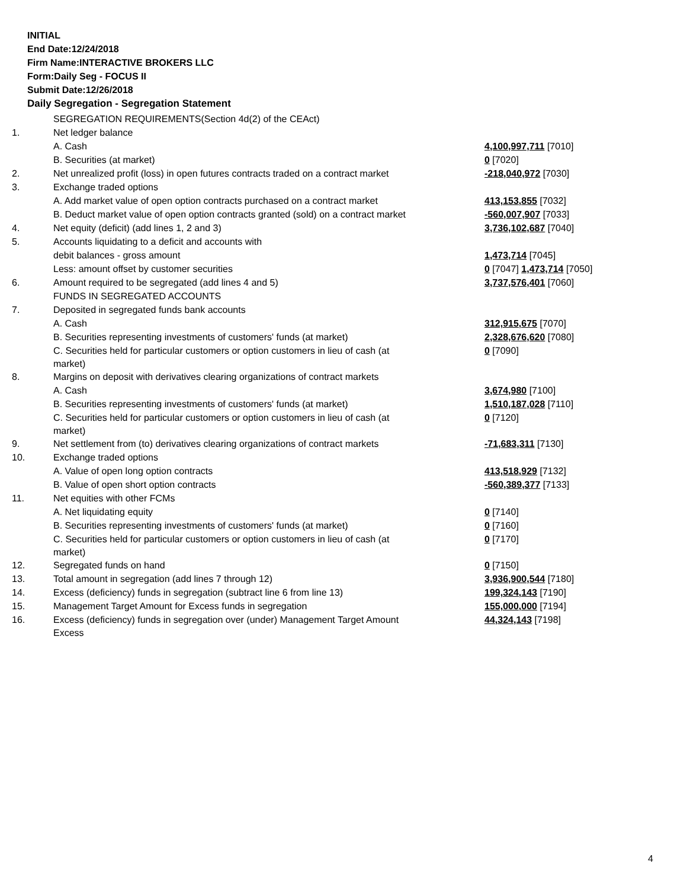INITIAL
End Date:12/24/2018
Firm Name:INTERACTIVE BROKERS LLC
Form:Daily Seg - FOCUS II
Submit Date:12/26/2018
Daily Segregation - Segregation Statement
| | SEGREGATION REQUIREMENTS(Section 4d(2) of the CEAct) | |
| 1. | Net ledger balance | |
| | A. Cash | 4,100,997,711 [7010] |
| | B. Securities (at market) | 0 [7020] |
| 2. | Net unrealized profit (loss) in open futures contracts traded on a contract market | -218,040,972 [7030] |
| 3. | Exchange traded options | |
| | A. Add market value of open option contracts purchased on a contract market | 413,153,855 [7032] |
| | B. Deduct market value of open option contracts granted (sold) on a contract market | -560,007,907 [7033] |
| 4. | Net equity (deficit) (add lines 1, 2 and 3) | 3,736,102,687 [7040] |
| 5. | Accounts liquidating to a deficit and accounts with | |
| | debit balances - gross amount | 1,473,714 [7045] |
| | Less: amount offset by customer securities | 0 [7047] 1,473,714 [7050] |
| 6. | Amount required to be segregated (add lines 4 and 5) | 3,737,576,401 [7060] |
| | FUNDS IN SEGREGATED ACCOUNTS | |
| 7. | Deposited in segregated funds bank accounts | |
| | A. Cash | 312,915,675 [7070] |
| | B. Securities representing investments of customers' funds (at market) | 2,328,676,620 [7080] |
| | C. Securities held for particular customers or option customers in lieu of cash (at market) | 0 [7090] |
| 8. | Margins on deposit with derivatives clearing organizations of contract markets | |
| | A. Cash | 3,674,980 [7100] |
| | B. Securities representing investments of customers' funds (at market) | 1,510,187,028 [7110] |
| | C. Securities held for particular customers or option customers in lieu of cash (at market) | 0 [7120] |
| 9. | Net settlement from (to) derivatives clearing organizations of contract markets | -71,683,311 [7130] |
| 10. | Exchange traded options | |
| | A. Value of open long option contracts | 413,518,929 [7132] |
| | B. Value of open short option contracts | -560,389,377 [7133] |
| 11. | Net equities with other FCMs | |
| | A. Net liquidating equity | 0 [7140] |
| | B. Securities representing investments of customers' funds (at market) | 0 [7160] |
| | C. Securities held for particular customers or option customers in lieu of cash (at market) | 0 [7170] |
| 12. | Segregated funds on hand | 0 [7150] |
| 13. | Total amount in segregation (add lines 7 through 12) | 3,936,900,544 [7180] |
| 14. | Excess (deficiency) funds in segregation (subtract line 6 from line 13) | 199,324,143 [7190] |
| 15. | Management Target Amount for Excess funds in segregation | 155,000,000 [7194] |
| 16. | Excess (deficiency) funds in segregation over (under) Management Target Amount Excess | 44,324,143 [7198] |
4